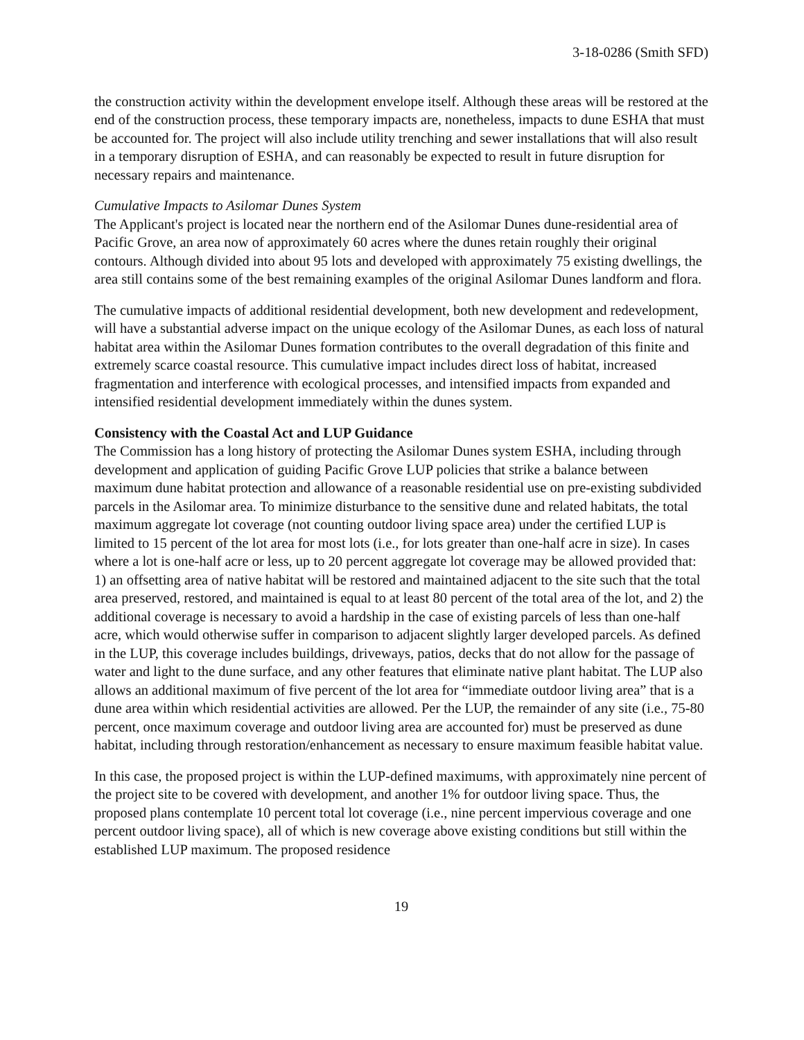3-18-0286 (Smith SFD)
the construction activity within the development envelope itself. Although these areas will be restored at the end of the construction process, these temporary impacts are, nonetheless, impacts to dune ESHA that must be accounted for. The project will also include utility trenching and sewer installations that will also result in a temporary disruption of ESHA, and can reasonably be expected to result in future disruption for necessary repairs and maintenance.
Cumulative Impacts to Asilomar Dunes System
The Applicant's project is located near the northern end of the Asilomar Dunes dune-residential area of Pacific Grove, an area now of approximately 60 acres where the dunes retain roughly their original contours. Although divided into about 95 lots and developed with approximately 75 existing dwellings, the area still contains some of the best remaining examples of the original Asilomar Dunes landform and flora.
The cumulative impacts of additional residential development, both new development and redevelopment, will have a substantial adverse impact on the unique ecology of the Asilomar Dunes, as each loss of natural habitat area within the Asilomar Dunes formation contributes to the overall degradation of this finite and extremely scarce coastal resource. This cumulative impact includes direct loss of habitat, increased fragmentation and interference with ecological processes, and intensified impacts from expanded and intensified residential development immediately within the dunes system.
Consistency with the Coastal Act and LUP Guidance
The Commission has a long history of protecting the Asilomar Dunes system ESHA, including through development and application of guiding Pacific Grove LUP policies that strike a balance between maximum dune habitat protection and allowance of a reasonable residential use on pre-existing subdivided parcels in the Asilomar area. To minimize disturbance to the sensitive dune and related habitats, the total maximum aggregate lot coverage (not counting outdoor living space area) under the certified LUP is limited to 15 percent of the lot area for most lots (i.e., for lots greater than one-half acre in size). In cases where a lot is one-half acre or less, up to 20 percent aggregate lot coverage may be allowed provided that: 1) an offsetting area of native habitat will be restored and maintained adjacent to the site such that the total area preserved, restored, and maintained is equal to at least 80 percent of the total area of the lot, and 2) the additional coverage is necessary to avoid a hardship in the case of existing parcels of less than one-half acre, which would otherwise suffer in comparison to adjacent slightly larger developed parcels. As defined in the LUP, this coverage includes buildings, driveways, patios, decks that do not allow for the passage of water and light to the dune surface, and any other features that eliminate native plant habitat. The LUP also allows an additional maximum of five percent of the lot area for “immediate outdoor living area” that is a dune area within which residential activities are allowed. Per the LUP, the remainder of any site (i.e., 75-80 percent, once maximum coverage and outdoor living area are accounted for) must be preserved as dune habitat, including through restoration/enhancement as necessary to ensure maximum feasible habitat value.
In this case, the proposed project is within the LUP-defined maximums, with approximately nine percent of the project site to be covered with development, and another 1% for outdoor living space. Thus, the proposed plans contemplate 10 percent total lot coverage (i.e., nine percent impervious coverage and one percent outdoor living space), all of which is new coverage above existing conditions but still within the established LUP maximum. The proposed residence
19